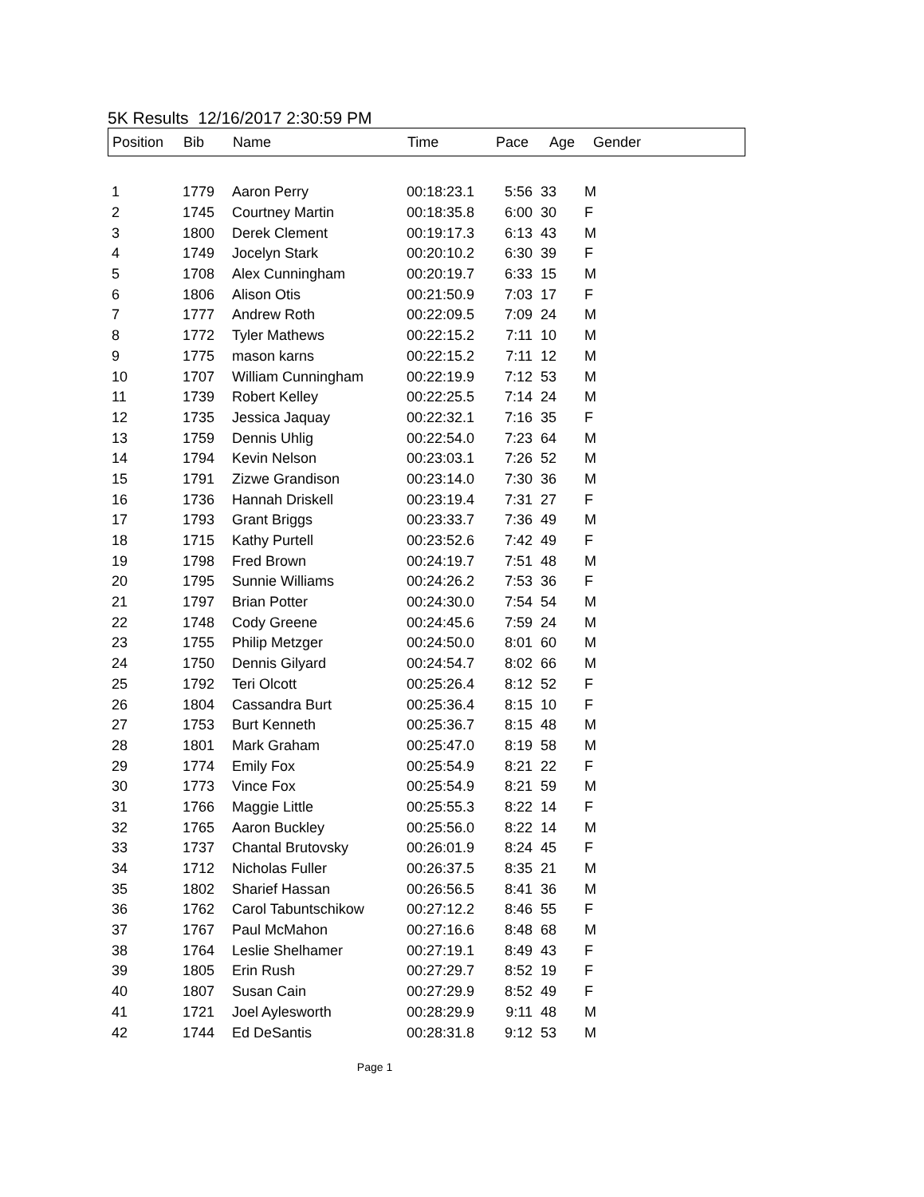5K Results 12/16/2017 2:30:59 PM
| Position | Bib | Name | Time | Pace | Age | Gender |
| --- | --- | --- | --- | --- | --- | --- |
| 1 | 1779 | Aaron Perry | 00:18:23.1 | 5:56 | 33 | M |
| 2 | 1745 | Courtney Martin | 00:18:35.8 | 6:00 | 30 | F |
| 3 | 1800 | Derek Clement | 00:19:17.3 | 6:13 | 43 | M |
| 4 | 1749 | Jocelyn Stark | 00:20:10.2 | 6:30 | 39 | F |
| 5 | 1708 | Alex Cunningham | 00:20:19.7 | 6:33 | 15 | M |
| 6 | 1806 | Alison Otis | 00:21:50.9 | 7:03 | 17 | F |
| 7 | 1777 | Andrew Roth | 00:22:09.5 | 7:09 | 24 | M |
| 8 | 1772 | Tyler Mathews | 00:22:15.2 | 7:11 | 10 | M |
| 9 | 1775 | mason karns | 00:22:15.2 | 7:11 | 12 | M |
| 10 | 1707 | William Cunningham | 00:22:19.9 | 7:12 | 53 | M |
| 11 | 1739 | Robert Kelley | 00:22:25.5 | 7:14 | 24 | M |
| 12 | 1735 | Jessica Jaquay | 00:22:32.1 | 7:16 | 35 | F |
| 13 | 1759 | Dennis Uhlig | 00:22:54.0 | 7:23 | 64 | M |
| 14 | 1794 | Kevin Nelson | 00:23:03.1 | 7:26 | 52 | M |
| 15 | 1791 | Zizwe Grandison | 00:23:14.0 | 7:30 | 36 | M |
| 16 | 1736 | Hannah Driskell | 00:23:19.4 | 7:31 | 27 | F |
| 17 | 1793 | Grant Briggs | 00:23:33.7 | 7:36 | 49 | M |
| 18 | 1715 | Kathy Purtell | 00:23:52.6 | 7:42 | 49 | F |
| 19 | 1798 | Fred Brown | 00:24:19.7 | 7:51 | 48 | M |
| 20 | 1795 | Sunnie Williams | 00:24:26.2 | 7:53 | 36 | F |
| 21 | 1797 | Brian Potter | 00:24:30.0 | 7:54 | 54 | M |
| 22 | 1748 | Cody Greene | 00:24:45.6 | 7:59 | 24 | M |
| 23 | 1755 | Philip Metzger | 00:24:50.0 | 8:01 | 60 | M |
| 24 | 1750 | Dennis Gilyard | 00:24:54.7 | 8:02 | 66 | M |
| 25 | 1792 | Teri Olcott | 00:25:26.4 | 8:12 | 52 | F |
| 26 | 1804 | Cassandra Burt | 00:25:36.4 | 8:15 | 10 | F |
| 27 | 1753 | Burt Kenneth | 00:25:36.7 | 8:15 | 48 | M |
| 28 | 1801 | Mark Graham | 00:25:47.0 | 8:19 | 58 | M |
| 29 | 1774 | Emily Fox | 00:25:54.9 | 8:21 | 22 | F |
| 30 | 1773 | Vince Fox | 00:25:54.9 | 8:21 | 59 | M |
| 31 | 1766 | Maggie Little | 00:25:55.3 | 8:22 | 14 | F |
| 32 | 1765 | Aaron Buckley | 00:25:56.0 | 8:22 | 14 | M |
| 33 | 1737 | Chantal Brutovsky | 00:26:01.9 | 8:24 | 45 | F |
| 34 | 1712 | Nicholas Fuller | 00:26:37.5 | 8:35 | 21 | M |
| 35 | 1802 | Sharief Hassan | 00:26:56.5 | 8:41 | 36 | M |
| 36 | 1762 | Carol Tabuntschikow | 00:27:12.2 | 8:46 | 55 | F |
| 37 | 1767 | Paul McMahon | 00:27:16.6 | 8:48 | 68 | M |
| 38 | 1764 | Leslie Shelhamer | 00:27:19.1 | 8:49 | 43 | F |
| 39 | 1805 | Erin Rush | 00:27:29.7 | 8:52 | 19 | F |
| 40 | 1807 | Susan Cain | 00:27:29.9 | 8:52 | 49 | F |
| 41 | 1721 | Joel Aylesworth | 00:28:29.9 | 9:11 | 48 | M |
| 42 | 1744 | Ed DeSantis | 00:28:31.8 | 9:12 | 53 | M |
Page 1